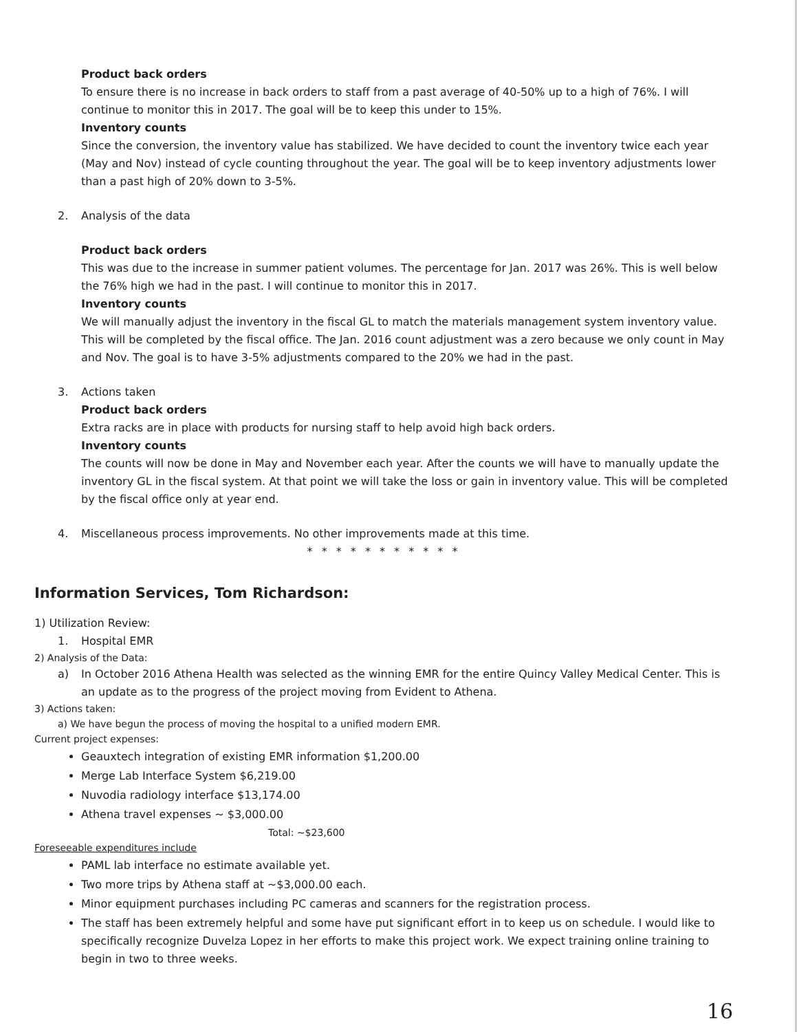Product back orders
To ensure there is no increase in back orders to staff from a past average of 40-50% up to a high of 76%. I will continue to monitor this in 2017. The goal will be to keep this under to 15%.
Inventory counts
Since the conversion, the inventory value has stabilized. We have decided to count the inventory twice each year (May and Nov) instead of cycle counting throughout the year. The goal will be to keep inventory adjustments lower than a past high of 20% down to 3-5%.
2. Analysis of the data
Product back orders
This was due to the increase in summer patient volumes. The percentage for Jan. 2017 was 26%. This is well below the 76% high we had in the past. I will continue to monitor this in 2017.
Inventory counts
We will manually adjust the inventory in the fiscal GL to match the materials management system inventory value. This will be completed by the fiscal office. The Jan. 2016 count adjustment was a zero because we only count in May and Nov. The goal is to have 3-5% adjustments compared to the 20% we had in the past.
3. Actions taken
Product back orders
Extra racks are in place with products for nursing staff to help avoid high back orders.
Inventory counts
The counts will now be done in May and November each year. After the counts we will have to manually update the inventory GL in the fiscal system. At that point we will take the loss or gain in inventory value. This will be completed by the fiscal office only at year end.
4. Miscellaneous process improvements. No other improvements made at this time.
* * * * * * * * * * *
Information Services, Tom Richardson:
1) Utilization Review:
1. Hospital EMR
2) Analysis of the Data:
a) In October 2016 Athena Health was selected as the winning EMR for the entire Quincy Valley Medical Center. This is an update as to the progress of the project moving from Evident to Athena.
3) Actions taken:
a) We have begun the process of moving the hospital to a unified modern EMR.
Current project expenses:
Geauxtech integration of existing EMR information $1,200.00
Merge Lab Interface System $6,219.00
Nuvodia radiology interface $13,174.00
Athena travel expenses ~ $3,000.00
Total: ~$23,600
Foreseeable expenditures include
PAML lab interface no estimate available yet.
Two more trips by Athena staff at ~$3,000.00 each.
Minor equipment purchases including PC cameras and scanners for the registration process.
The staff has been extremely helpful and some have put significant effort in to keep us on schedule. I would like to specifically recognize Duvelza Lopez in her efforts to make this project work. We expect training online training to begin in two to three weeks.
16